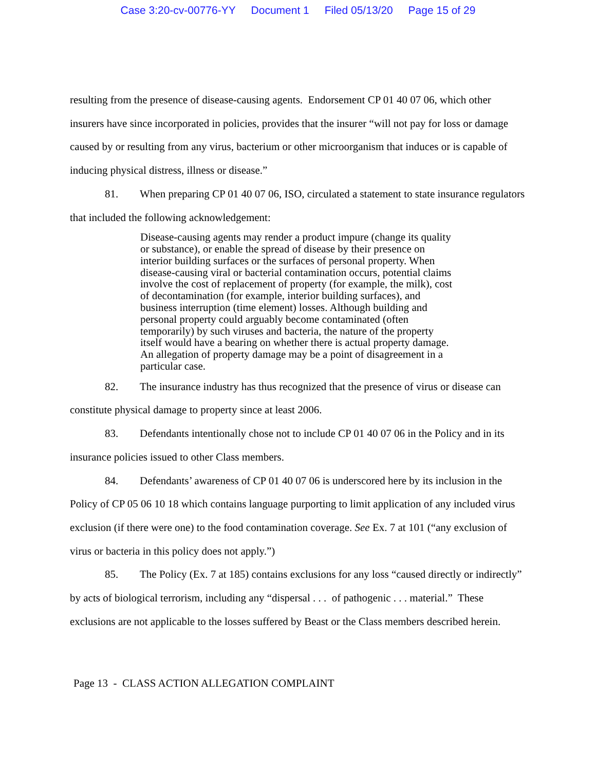Case 3:20-cv-00776-YY Document 1 Filed 05/13/20 Page 15 of 29
resulting from the presence of disease-causing agents. Endorsement CP 01 40 07 06, which other insurers have since incorporated in policies, provides that the insurer “will not pay for loss or damage caused by or resulting from any virus, bacterium or other microorganism that induces or is capable of inducing physical distress, illness or disease.”
81. When preparing CP 01 40 07 06, ISO, circulated a statement to state insurance regulators that included the following acknowledgement:
Disease-causing agents may render a product impure (change its quality or substance), or enable the spread of disease by their presence on interior building surfaces or the surfaces of personal property. When disease-causing viral or bacterial contamination occurs, potential claims involve the cost of replacement of property (for example, the milk), cost of decontamination (for example, interior building surfaces), and business interruption (time element) losses. Although building and personal property could arguably become contaminated (often temporarily) by such viruses and bacteria, the nature of the property itself would have a bearing on whether there is actual property damage. An allegation of property damage may be a point of disagreement in a particular case.
82. The insurance industry has thus recognized that the presence of virus or disease can constitute physical damage to property since at least 2006.
83. Defendants intentionally chose not to include CP 01 40 07 06 in the Policy and in its insurance policies issued to other Class members.
84. Defendants’ awareness of CP 01 40 07 06 is underscored here by its inclusion in the Policy of CP 05 06 10 18 which contains language purporting to limit application of any included virus exclusion (if there were one) to the food contamination coverage. See Ex. 7 at 101 (“any exclusion of virus or bacteria in this policy does not apply.”)
85. The Policy (Ex. 7 at 185) contains exclusions for any loss “caused directly or indirectly” by acts of biological terrorism, including any “dispersal . . . of pathogenic . . . material.” These exclusions are not applicable to the losses suffered by Beast or the Class members described herein.
Page 13 - CLASS ACTION ALLEGATION COMPLAINT